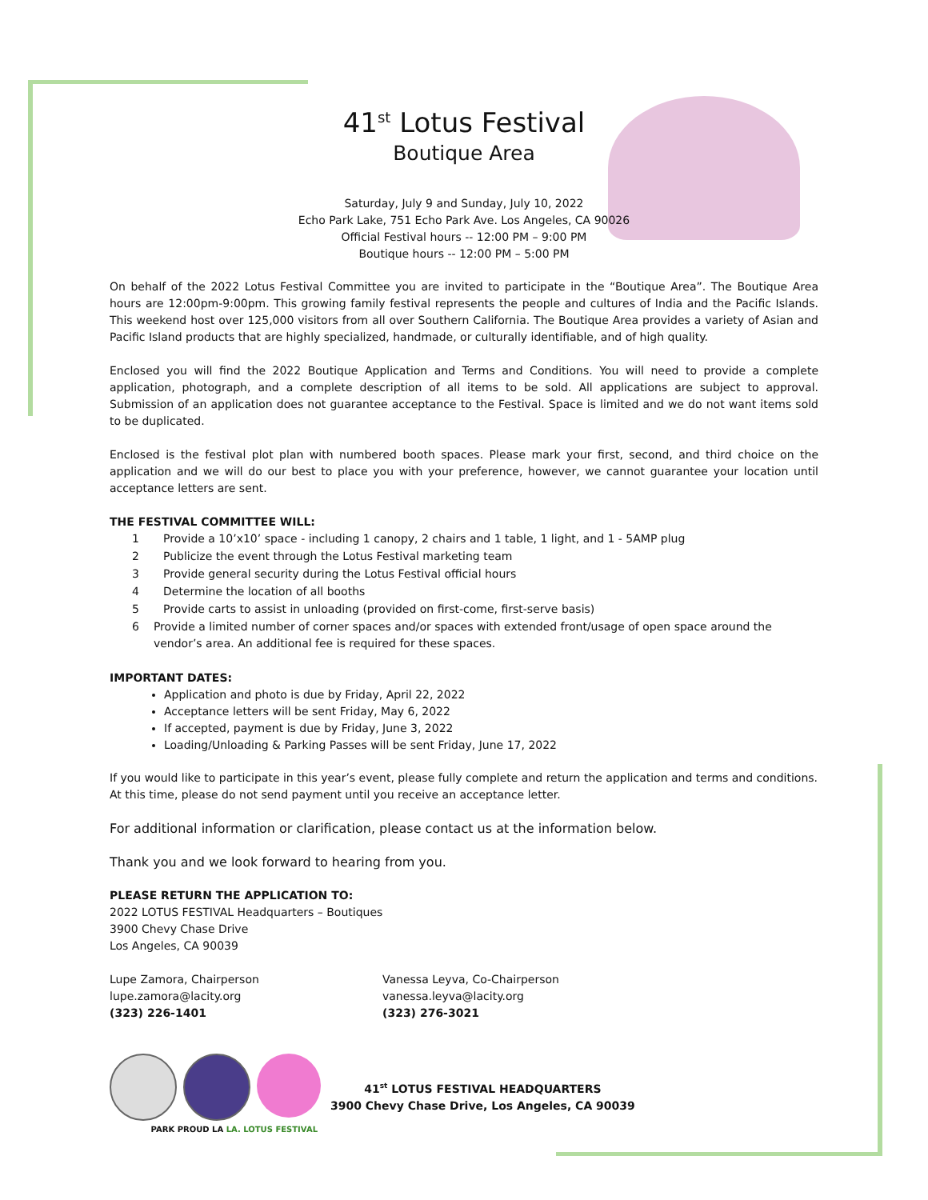41<sup>st</sup> Lotus Festival
Boutique Area
Saturday, July 9 and Sunday, July 10, 2022
Echo Park Lake, 751 Echo Park Ave. Los Angeles, CA 90026
Official Festival hours -- 12:00 PM – 9:00 PM
Boutique hours -- 12:00 PM – 5:00 PM
On behalf of the 2022 Lotus Festival Committee you are invited to participate in the “Boutique Area”. The Boutique Area hours are 12:00pm-9:00pm. This growing family festival represents the people and cultures of India and the Pacific Islands. This weekend host over 125,000 visitors from all over Southern California. The Boutique Area provides a variety of Asian and Pacific Island products that are highly specialized, handmade, or culturally identifiable, and of high quality.
Enclosed you will find the 2022 Boutique Application and Terms and Conditions. You will need to provide a complete application, photograph, and a complete description of all items to be sold. All applications are subject to approval. Submission of an application does not guarantee acceptance to the Festival. Space is limited and we do not want items sold to be duplicated.
Enclosed is the festival plot plan with numbered booth spaces. Please mark your first, second, and third choice on the application and we will do our best to place you with your preference, however, we cannot guarantee your location until acceptance letters are sent.
THE FESTIVAL COMMITTEE WILL:
1 Provide a 10’x10’ space - including 1 canopy, 2 chairs and 1 table, 1 light, and 1 - 5AMP plug
2 Publicize the event through the Lotus Festival marketing team
3 Provide general security during the Lotus Festival official hours
4 Determine the location of all booths
5 Provide carts to assist in unloading (provided on first-come, first-serve basis)
6 Provide a limited number of corner spaces and/or spaces with extended front/usage of open space around the vendor’s area. An additional fee is required for these spaces.
IMPORTANT DATES:
Application and photo is due by Friday, April 22, 2022
Acceptance letters will be sent Friday, May 6, 2022
If accepted, payment is due by Friday, June 3, 2022
Loading/Unloading & Parking Passes will be sent Friday, June 17, 2022
If you would like to participate in this year’s event, please fully complete and return the application and terms and conditions. At this time, please do not send payment until you receive an acceptance letter.
For additional information or clarification, please contact us at the information below.
Thank you and we look forward to hearing from you.
PLEASE RETURN THE APPLICATION TO:
2022 LOTUS FESTIVAL Headquarters – Boutiques
3900 Chevy Chase Drive
Los Angeles, CA 90039
Lupe Zamora, Chairperson
lupe.zamora@lacity.org
(323) 226-1401
Vanessa Leyva, Co-Chairperson
vanessa.leyva@lacity.org
(323) 276-3021
PARK PROUD LA LA. LOTUS FESTIVAL
41<sup>st</sup> LOTUS FESTIVAL HEADQUARTERS
3900 Chevy Chase Drive, Los Angeles, CA 90039